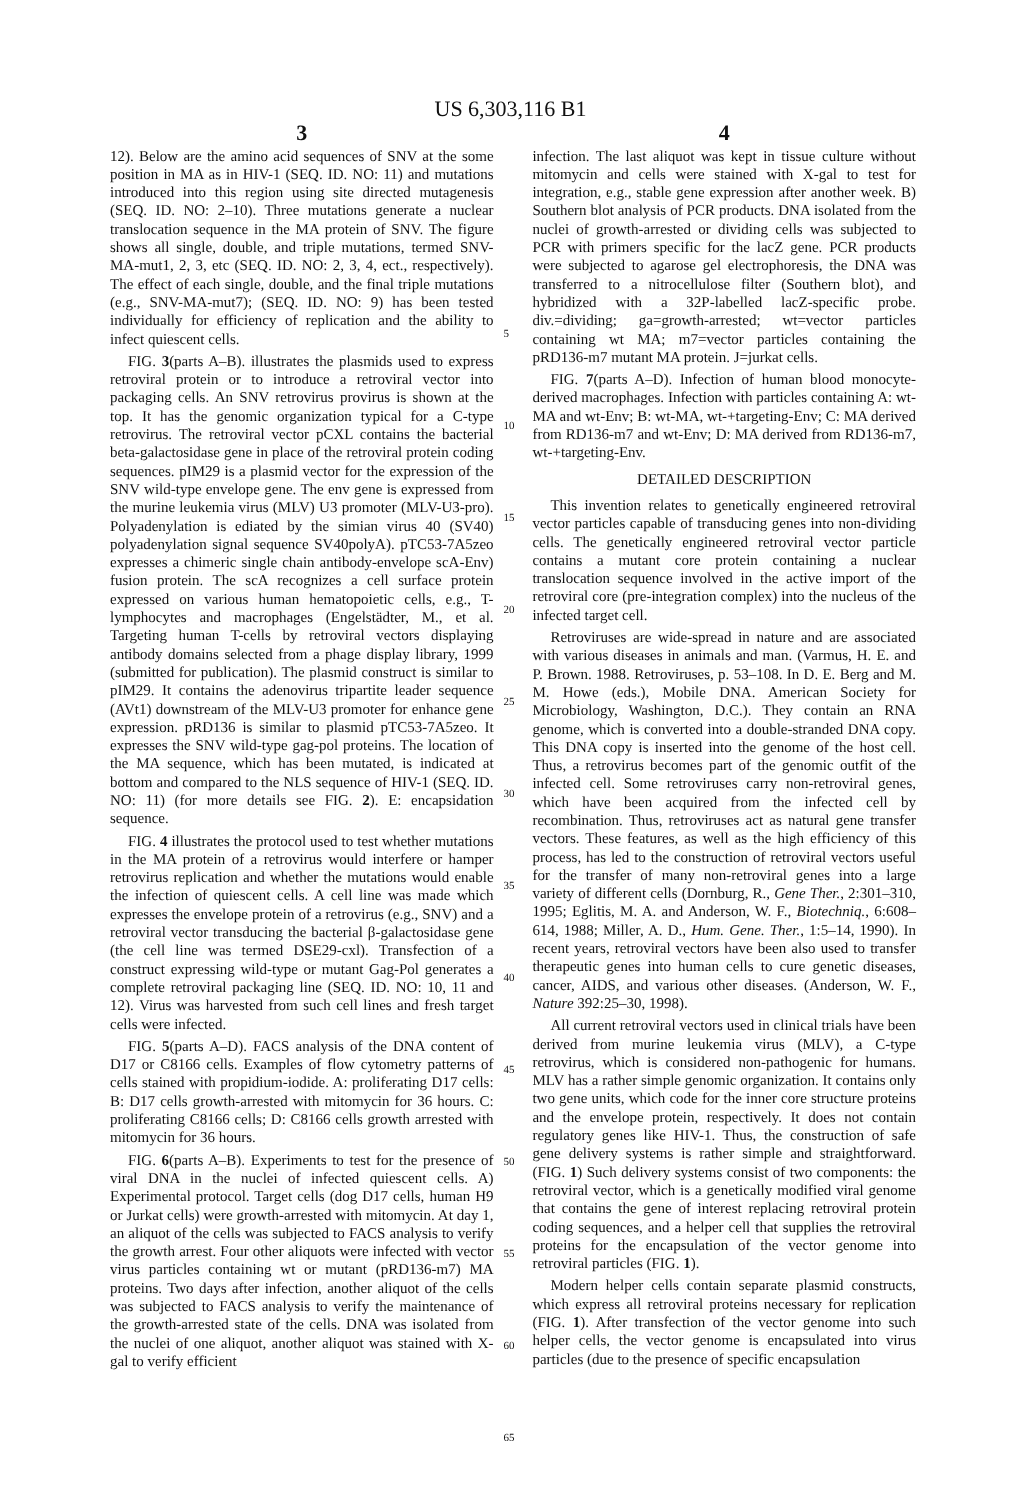US 6,303,116 B1
3
12). Below are the amino acid sequences of SNV at the some position in MA as in HIV-1 (SEQ. ID. NO: 11) and mutations introduced into this region using site directed mutagenesis (SEQ. ID. NO: 2–10). Three mutations generate a nuclear translocation sequence in the MA protein of SNV. The figure shows all single, double, and triple mutations, termed SNV-MA-mut1, 2, 3, etc (SEQ. ID. NO: 2, 3, 4, ect., respectively). The effect of each single, double, and the final triple mutations (e.g., SNV-MA-mut7); (SEQ. ID. NO: 9) has been tested individually for efficiency of replication and the ability to infect quiescent cells.
FIG. 3(parts A–B). illustrates the plasmids used to express retroviral protein or to introduce a retroviral vector into packaging cells. An SNV retrovirus provirus is shown at the top. It has the genomic organization typical for a C-type retrovirus. The retroviral vector pCXL contains the bacterial beta-galactosidase gene in place of the retroviral protein coding sequences. pIM29 is a plasmid vector for the expression of the SNV wild-type envelope gene. The env gene is expressed from the murine leukemia virus (MLV) U3 promoter (MLV-U3-pro). Polyadenylation is ediated by the simian virus 40 (SV40) polyadenylation signal sequence SV40polyA). pTC53-7A5zeo expresses a chimeric single chain antibody-envelope scA-Env) fusion protein. The scA recognizes a cell surface protein expressed on various human hematopoietic cells, e.g., T-lymphocytes and macrophages (Engelstädter, M., et al. Targeting human T-cells by retroviral vectors displaying antibody domains selected from a phage display library, 1999 (submitted for publication). The plasmid construct is similar to pIM29. It contains the adenovirus tripartite leader sequence (AVt1) downstream of the MLV-U3 promoter for enhance gene expression. pRD136 is similar to plasmid pTC53-7A5zeo. It expresses the SNV wild-type gag-pol proteins. The location of the MA sequence, which has been mutated, is indicated at bottom and compared to the NLS sequence of HIV-1 (SEQ. ID. NO: 11) (for more details see FIG. 2). E: encapsidation sequence.
FIG. 4 illustrates the protocol used to test whether mutations in the MA protein of a retrovirus would interfere or hamper retrovirus replication and whether the mutations would enable the infection of quiescent cells. A cell line was made which expresses the envelope protein of a retrovirus (e.g., SNV) and a retroviral vector transducing the bacterial β-galactosidase gene (the cell line was termed DSE29-cxl). Transfection of a construct expressing wild-type or mutant Gag-Pol generates a complete retroviral packaging line (SEQ. ID. NO: 10, 11 and 12). Virus was harvested from such cell lines and fresh target cells were infected.
FIG. 5(parts A–D). FACS analysis of the DNA content of D17 or C8166 cells. Examples of flow cytometry patterns of cells stained with propidium-iodide. A: proliferating D17 cells: B: D17 cells growth-arrested with mitomycin for 36 hours. C: proliferating C8166 cells; D: C8166 cells growth arrested with mitomycin for 36 hours.
FIG. 6(parts A–B). Experiments to test for the presence of viral DNA in the nuclei of infected quiescent cells. A) Experimental protocol. Target cells (dog D17 cells, human H9 or Jurkat cells) were growth-arrested with mitomycin. At day 1, an aliquot of the cells was subjected to FACS analysis to verify the growth arrest. Four other aliquots were infected with vector virus particles containing wt or mutant (pRD136-m7) MA proteins. Two days after infection, another aliquot of the cells was subjected to FACS analysis to verify the maintenance of the growth-arrested state of the cells. DNA was isolated from the nuclei of one aliquot, another aliquot was stained with X-gal to verify efficient
5
10
15
20
25
30
35
40
45
50
55
60
65
4
infection. The last aliquot was kept in tissue culture without mitomycin and cells were stained with X-gal to test for integration, e.g., stable gene expression after another week. B) Southern blot analysis of PCR products. DNA isolated from the nuclei of growth-arrested or dividing cells was subjected to PCR with primers specific for the lacZ gene. PCR products were subjected to agarose gel electrophoresis, the DNA was transferred to a nitrocellulose filter (Southern blot), and hybridized with a 32P-labelled lacZ-specific probe. div.=dividing; ga=growth-arrested; wt=vector particles containing wt MA; m7=vector particles containing the pRD136-m7 mutant MA protein. J=jurkat cells.
FIG. 7(parts A–D). Infection of human blood monocyte-derived macrophages. Infection with particles containing A: wt-MA and wt-Env; B: wt-MA, wt-+targeting-Env; C: MA derived from RD136-m7 and wt-Env; D: MA derived from RD136-m7, wt-+targeting-Env.
DETAILED DESCRIPTION
This invention relates to genetically engineered retroviral vector particles capable of transducing genes into non-dividing cells. The genetically engineered retroviral vector particle contains a mutant core protein containing a nuclear translocation sequence involved in the active import of the retroviral core (pre-integration complex) into the nucleus of the infected target cell.
Retroviruses are wide-spread in nature and are associated with various diseases in animals and man. (Varmus, H. E. and P. Brown. 1988. Retroviruses, p. 53–108. In D. E. Berg and M. M. Howe (eds.), Mobile DNA. American Society for Microbiology, Washington, D.C.). They contain an RNA genome, which is converted into a double-stranded DNA copy. This DNA copy is inserted into the genome of the host cell. Thus, a retrovirus becomes part of the genomic outfit of the infected cell. Some retroviruses carry non-retroviral genes, which have been acquired from the infected cell by recombination. Thus, retroviruses act as natural gene transfer vectors. These features, as well as the high efficiency of this process, has led to the construction of retroviral vectors useful for the transfer of many non-retroviral genes into a large variety of different cells (Dornburg, R., Gene Ther., 2:301–310, 1995; Eglitis, M. A. and Anderson, W. F., Biotechniq., 6:608–614, 1988; Miller, A. D., Hum. Gene. Ther., 1:5–14, 1990). In recent years, retroviral vectors have been also used to transfer therapeutic genes into human cells to cure genetic diseases, cancer, AIDS, and various other diseases. (Anderson, W. F., Nature 392:25–30, 1998).
All current retroviral vectors used in clinical trials have been derived from murine leukemia virus (MLV), a C-type retrovirus, which is considered non-pathogenic for humans. MLV has a rather simple genomic organization. It contains only two gene units, which code for the inner core structure proteins and the envelope protein, respectively. It does not contain regulatory genes like HIV-1. Thus, the construction of safe gene delivery systems is rather simple and straightforward. (FIG. 1) Such delivery systems consist of two components: the retroviral vector, which is a genetically modified viral genome that contains the gene of interest replacing retroviral protein coding sequences, and a helper cell that supplies the retroviral proteins for the encapsulation of the vector genome into retroviral particles (FIG. 1).
Modern helper cells contain separate plasmid constructs, which express all retroviral proteins necessary for replication (FIG. 1). After transfection of the vector genome into such helper cells, the vector genome is encapsulated into virus particles (due to the presence of specific encapsulation